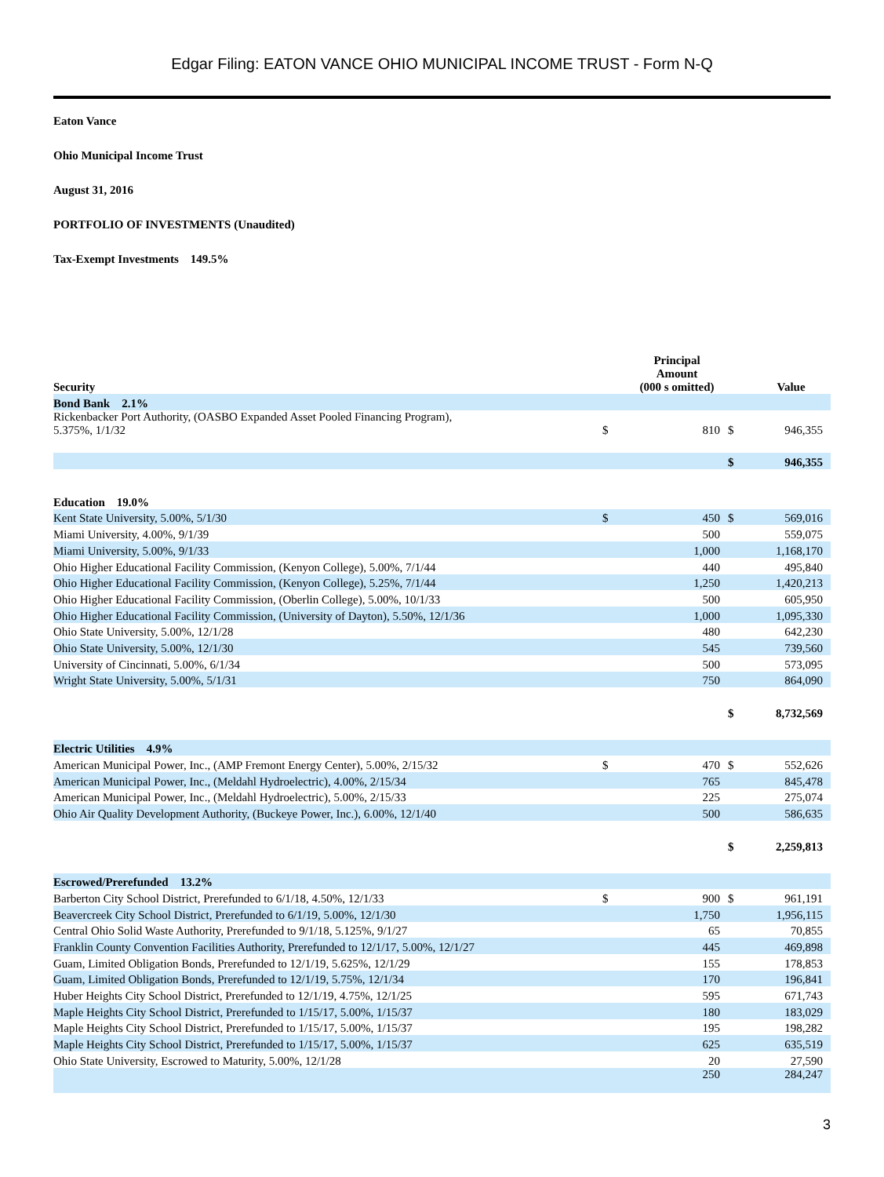Edgar Filing: EATON VANCE OHIO MUNICIPAL INCOME TRUST - Form N-Q
Eaton Vance
Ohio Municipal Income Trust
August 31, 2016
PORTFOLIO OF INVESTMENTS (Unaudited)
Tax-Exempt Investments 149.5%
| Security | | Principal Amount (000 s omitted) | | Value |
| --- | --- | --- | --- | --- |
| Bond Bank 2.1% | | | | |
| Rickenbacker Port Authority, (OASBO Expanded Asset Pooled Financing Program), 5.375%, 1/1/32 | $ | 810 | $ | 946,355 |
| | | | $ | 946,355 |
| Education 19.0% | | | | |
| Kent State University, 5.00%, 5/1/30 | $ | 450 | $ | 569,016 |
| Miami University, 4.00%, 9/1/39 | | 500 | | 559,075 |
| Miami University, 5.00%, 9/1/33 | | 1,000 | | 1,168,170 |
| Ohio Higher Educational Facility Commission, (Kenyon College), 5.00%, 7/1/44 | | 440 | | 495,840 |
| Ohio Higher Educational Facility Commission, (Kenyon College), 5.25%, 7/1/44 | | 1,250 | | 1,420,213 |
| Ohio Higher Educational Facility Commission, (Oberlin College), 5.00%, 10/1/33 | | 500 | | 605,950 |
| Ohio Higher Educational Facility Commission, (University of Dayton), 5.50%, 12/1/36 | | 1,000 | | 1,095,330 |
| Ohio State University, 5.00%, 12/1/28 | | 480 | | 642,230 |
| Ohio State University, 5.00%, 12/1/30 | | 545 | | 739,560 |
| University of Cincinnati, 5.00%, 6/1/34 | | 500 | | 573,095 |
| Wright State University, 5.00%, 5/1/31 | | 750 | | 864,090 |
| | | | $ | 8,732,569 |
| Electric Utilities 4.9% | | | | |
| American Municipal Power, Inc., (AMP Fremont Energy Center), 5.00%, 2/15/32 | $ | 470 | $ | 552,626 |
| American Municipal Power, Inc., (Meldahl Hydroelectric), 4.00%, 2/15/34 | | 765 | | 845,478 |
| American Municipal Power, Inc., (Meldahl Hydroelectric), 5.00%, 2/15/33 | | 225 | | 275,074 |
| Ohio Air Quality Development Authority, (Buckeye Power, Inc.), 6.00%, 12/1/40 | | 500 | | 586,635 |
| | | | $ | 2,259,813 |
| Escrowed/Prerefunded 13.2% | | | | |
| Barberton City School District, Prerefunded to 6/1/18, 4.50%, 12/1/33 | $ | 900 | $ | 961,191 |
| Beavercreek City School District, Prerefunded to 6/1/19, 5.00%, 12/1/30 | | 1,750 | | 1,956,115 |
| Central Ohio Solid Waste Authority, Prerefunded to 9/1/18, 5.125%, 9/1/27 | | 65 | | 70,855 |
| Franklin County Convention Facilities Authority, Prerefunded to 12/1/17, 5.00%, 12/1/27 | | 445 | | 469,898 |
| Guam, Limited Obligation Bonds, Prerefunded to 12/1/19, 5.625%, 12/1/29 | | 155 | | 178,853 |
| Guam, Limited Obligation Bonds, Prerefunded to 12/1/19, 5.75%, 12/1/34 | | 170 | | 196,841 |
| Huber Heights City School District, Prerefunded to 12/1/19, 4.75%, 12/1/25 | | 595 | | 671,743 |
| Maple Heights City School District, Prerefunded to 1/15/17, 5.00%, 1/15/37 | | 180 | | 183,029 |
| Maple Heights City School District, Prerefunded to 1/15/17, 5.00%, 1/15/37 | | 195 | | 198,282 |
| Maple Heights City School District, Prerefunded to 1/15/17, 5.00%, 1/15/37 | | 625 | | 635,519 |
| Ohio State University, Escrowed to Maturity, 5.00%, 12/1/28 | | 20 | | 27,590 |
| | | 250 | | 284,247 |
3